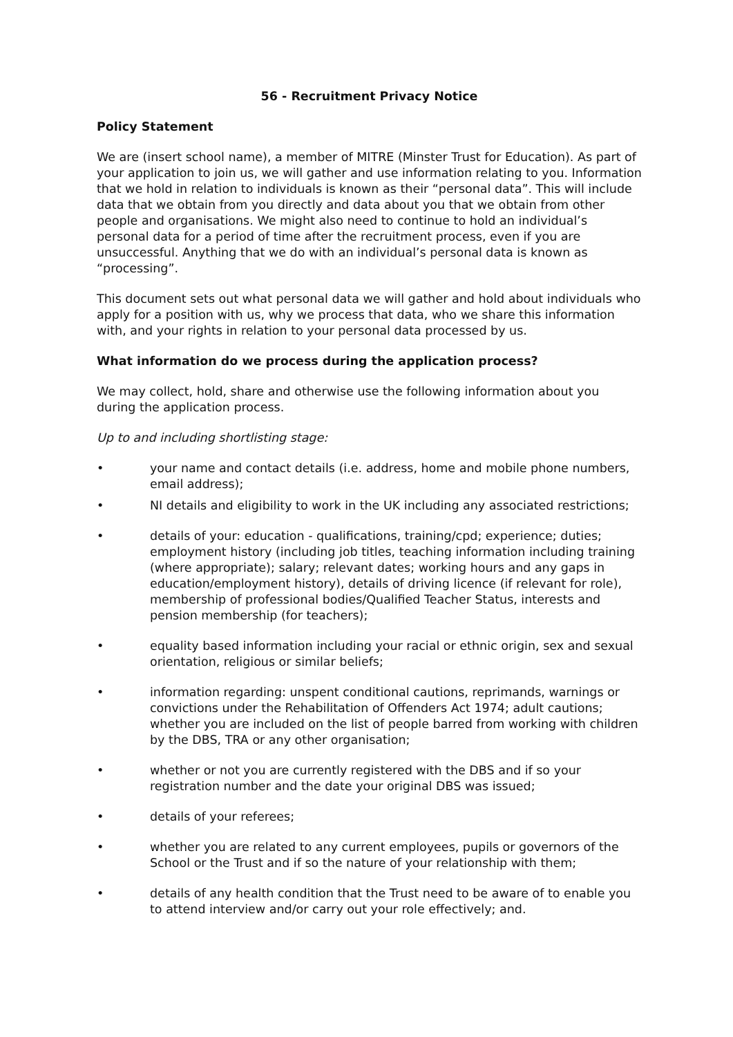56 - Recruitment Privacy Notice
Policy Statement
We are (insert school name), a member of MITRE (Minster Trust for Education). As part of your application to join us, we will gather and use information relating to you. Information that we hold in relation to individuals is known as their “personal data”. This will include data that we obtain from you directly and data about you that we obtain from other people and organisations. We might also need to continue to hold an individual’s personal data for a period of time after the recruitment process, even if you are unsuccessful. Anything that we do with an individual’s personal data is known as “processing”.
This document sets out what personal data we will gather and hold about individuals who apply for a position with us, why we process that data, who we share this information with, and your rights in relation to your personal data processed by us.
What information do we process during the application process?
We may collect, hold, share and otherwise use the following information about you during the application process.
Up to and including shortlisting stage:
• your name and contact details (i.e. address, home and mobile phone numbers, email address);
• NI details and eligibility to work in the UK including any associated restrictions;
• details of your: education - qualifications, training/cpd; experience; duties; employment history (including job titles, teaching information including training (where appropriate); salary; relevant dates; working hours and any gaps in education/employment history), details of driving licence (if relevant for role), membership of professional bodies/Qualified Teacher Status, interests and pension membership (for teachers);
• equality based information including your racial or ethnic origin, sex and sexual orientation, religious or similar beliefs;
• information regarding: unspent conditional cautions, reprimands, warnings or convictions under the Rehabilitation of Offenders Act 1974; adult cautions; whether you are included on the list of people barred from working with children by the DBS, TRA or any other organisation;
• whether or not you are currently registered with the DBS and if so your registration number and the date your original DBS was issued;
• details of your referees;
• whether you are related to any current employees, pupils or governors of the School or the Trust and if so the nature of your relationship with them;
• details of any health condition that the Trust need to be aware of to enable you to attend interview and/or carry out your role effectively; and.